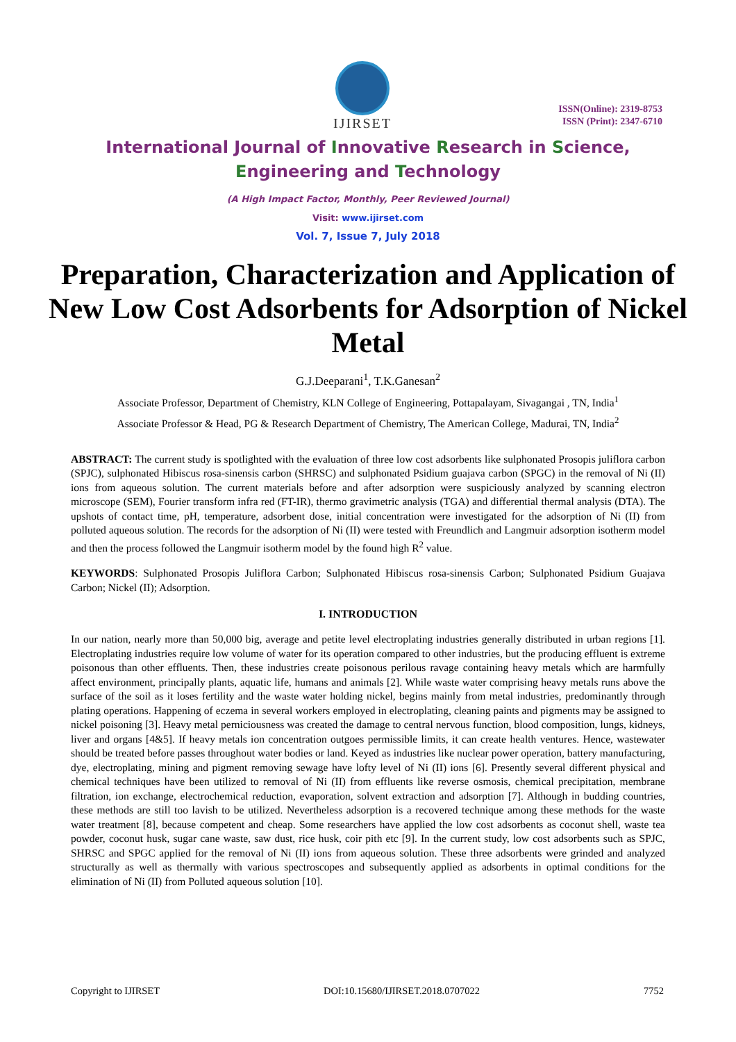IJIRSET
ISSN(Online): 2319-8753
ISSN (Print): 2347-6710
International Journal of Innovative Research in Science,
Engineering and Technology
(A High Impact Factor, Monthly, Peer Reviewed Journal)
Visit: www.ijirset.com
Vol. 7, Issue 7, July 2018
Preparation, Characterization and Application of New Low Cost Adsorbents for Adsorption of Nickel Metal
G.J.Deeparani<sup>1</sup>, T.K.Ganesan<sup>2</sup>
Associate Professor, Department of Chemistry, KLN College of Engineering, Pottapalayam, Sivagangai , TN, India<sup>1</sup>
Associate Professor & Head, PG & Research Department of Chemistry, The American College, Madurai, TN, India<sup>2</sup>
ABSTRACT: The current study is spotlighted with the evaluation of three low cost adsorbents like sulphonated Prosopis juliflora carbon (SPJC), sulphonated Hibiscus rosa-sinensis carbon (SHRSC) and sulphonated Psidium guajava carbon (SPGC) in the removal of Ni (II) ions from aqueous solution. The current materials before and after adsorption were suspiciously analyzed by scanning electron microscope (SEM), Fourier transform infra red (FT-IR), thermo gravimetric analysis (TGA) and differential thermal analysis (DTA). The upshots of contact time, pH, temperature, adsorbent dose, initial concentration were investigated for the adsorption of Ni (II) from polluted aqueous solution. The records for the adsorption of Ni (II) were tested with Freundlich and Langmuir adsorption isotherm model and then the process followed the Langmuir isotherm model by the found high R<sup>2</sup> value.
KEYWORDS: Sulphonated Prosopis Juliflora Carbon; Sulphonated Hibiscus rosa-sinensis Carbon; Sulphonated Psidium Guajava Carbon; Nickel (II); Adsorption.
I. INTRODUCTION
In our nation, nearly more than 50,000 big, average and petite level electroplating industries generally distributed in urban regions [1]. Electroplating industries require low volume of water for its operation compared to other industries, but the producing effluent is extreme poisonous than other effluents. Then, these industries create poisonous perilous ravage containing heavy metals which are harmfully affect environment, principally plants, aquatic life, humans and animals [2]. While waste water comprising heavy metals runs above the surface of the soil as it loses fertility and the waste water holding nickel, begins mainly from metal industries, predominantly through plating operations. Happening of eczema in several workers employed in electroplating, cleaning paints and pigments may be assigned to nickel poisoning [3]. Heavy metal perniciousness was created the damage to central nervous function, blood composition, lungs, kidneys, liver and organs [4&5]. If heavy metals ion concentration outgoes permissible limits, it can create health ventures. Hence, wastewater should be treated before passes throughout water bodies or land. Keyed as industries like nuclear power operation, battery manufacturing, dye, electroplating, mining and pigment removing sewage have lofty level of Ni (II) ions [6]. Presently several different physical and chemical techniques have been utilized to removal of Ni (II) from effluents like reverse osmosis, chemical precipitation, membrane filtration, ion exchange, electrochemical reduction, evaporation, solvent extraction and adsorption [7]. Although in budding countries, these methods are still too lavish to be utilized. Nevertheless adsorption is a recovered technique among these methods for the waste water treatment [8], because competent and cheap. Some researchers have applied the low cost adsorbents as coconut shell, waste tea powder, coconut husk, sugar cane waste, saw dust, rice husk, coir pith etc [9]. In the current study, low cost adsorbents such as SPJC, SHRSC and SPGC applied for the removal of Ni (II) ions from aqueous solution. These three adsorbents were grinded and analyzed structurally as well as thermally with various spectroscopes and subsequently applied as adsorbents in optimal conditions for the elimination of Ni (II) from Polluted aqueous solution [10].
Copyright to IJIRSET DOI:10.15680/IJIRSET.2018.0707022 7752